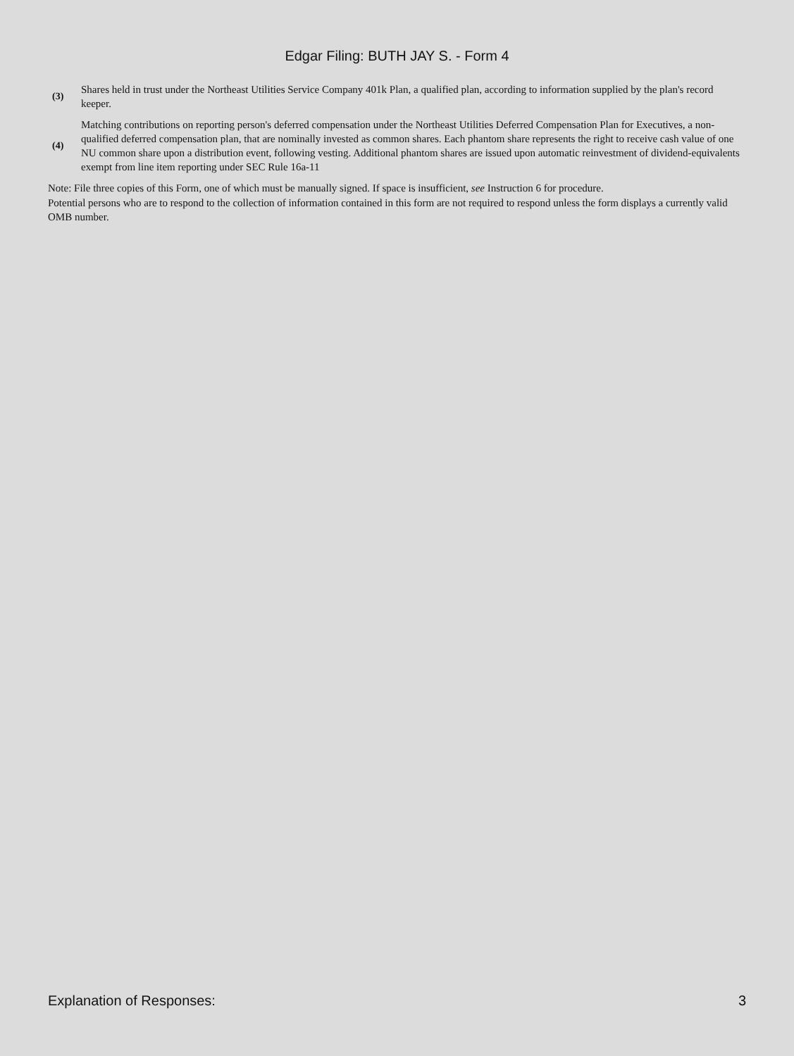Edgar Filing: BUTH JAY S. - Form 4
| (3) | Shares held in trust under the Northeast Utilities Service Company 401k Plan, a qualified plan, according to information supplied by the plan's record keeper. |
| (4) | Matching contributions on reporting person's deferred compensation under the Northeast Utilities Deferred Compensation Plan for Executives, a non-qualified deferred compensation plan, that are nominally invested as common shares. Each phantom share represents the right to receive cash value of one NU common share upon a distribution event, following vesting. Additional phantom shares are issued upon automatic reinvestment of dividend-equivalents exempt from line item reporting under SEC Rule 16a-11 |
Note: File three copies of this Form, one of which must be manually signed. If space is insufficient, see Instruction 6 for procedure.
Potential persons who are to respond to the collection of information contained in this form are not required to respond unless the form displays a currently valid OMB number.
Explanation of Responses: 3